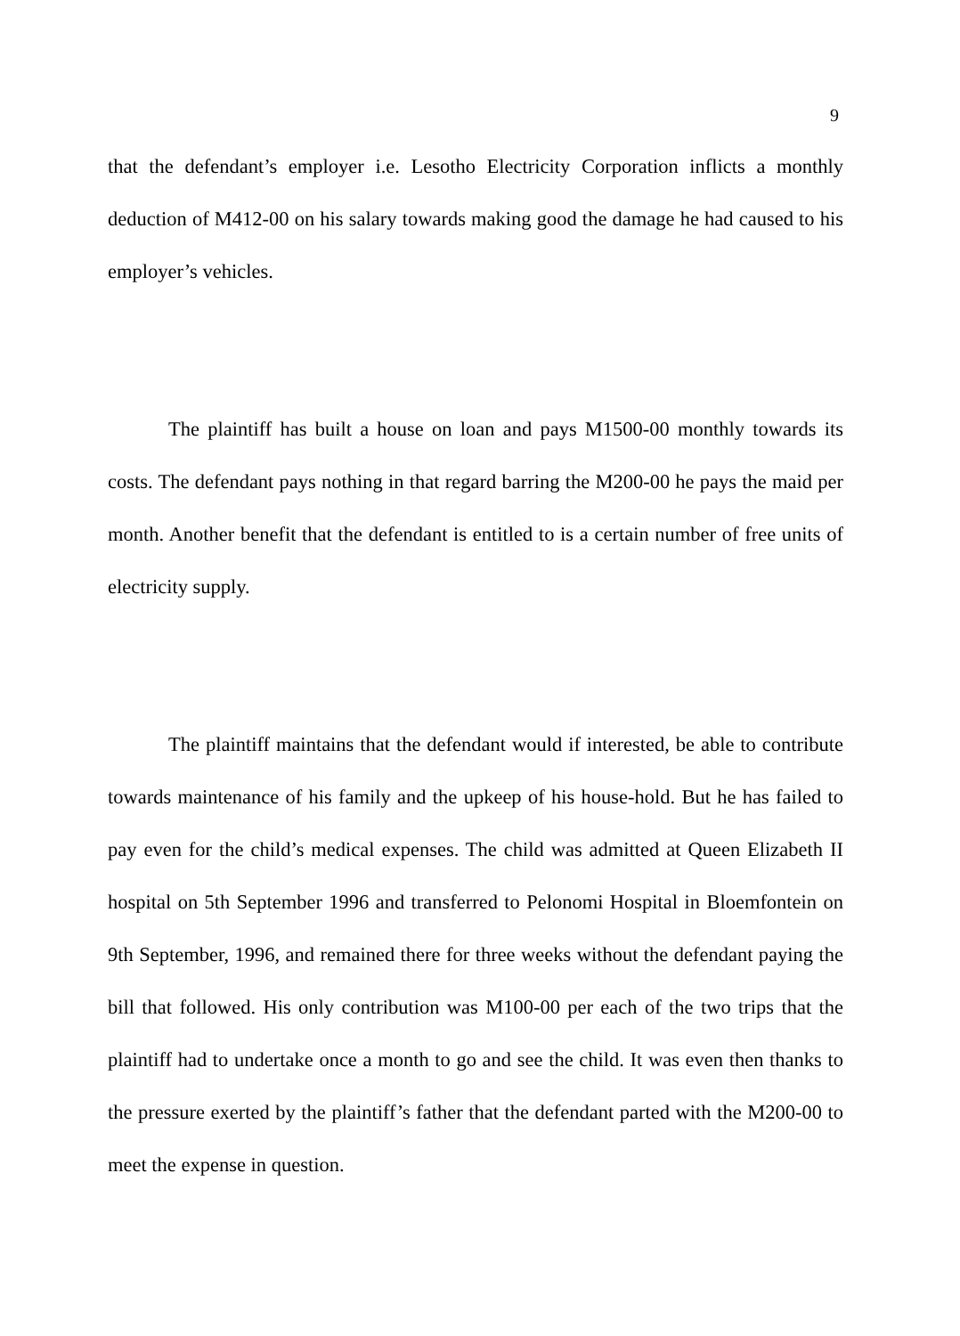9
that the defendant’s employer i.e. Lesotho Electricity Corporation inflicts a monthly deduction of M412-00 on his salary towards making good the damage he had caused to his employer’s vehicles.
The plaintiff has built a house on loan and pays M1500-00 monthly towards its costs. The defendant pays nothing in that regard barring the M200-00 he pays the maid per month. Another benefit that the defendant is entitled to is a certain number of free units of electricity supply.
The plaintiff maintains that the defendant would if interested, be able to contribute towards maintenance of his family and the upkeep of his house-hold. But he has failed to pay even for the child’s medical expenses. The child was admitted at Queen Elizabeth II hospital on 5th September 1996 and transferred to Pelonomi Hospital in Bloemfontein on 9th September, 1996, and remained there for three weeks without the defendant paying the bill that followed. His only contribution was M100-00 per each of the two trips that the plaintiff had to undertake once a month to go and see the child. It was even then thanks to the pressure exerted by the plaintiff’s father that the defendant parted with the M200-00 to meet the expense in question.